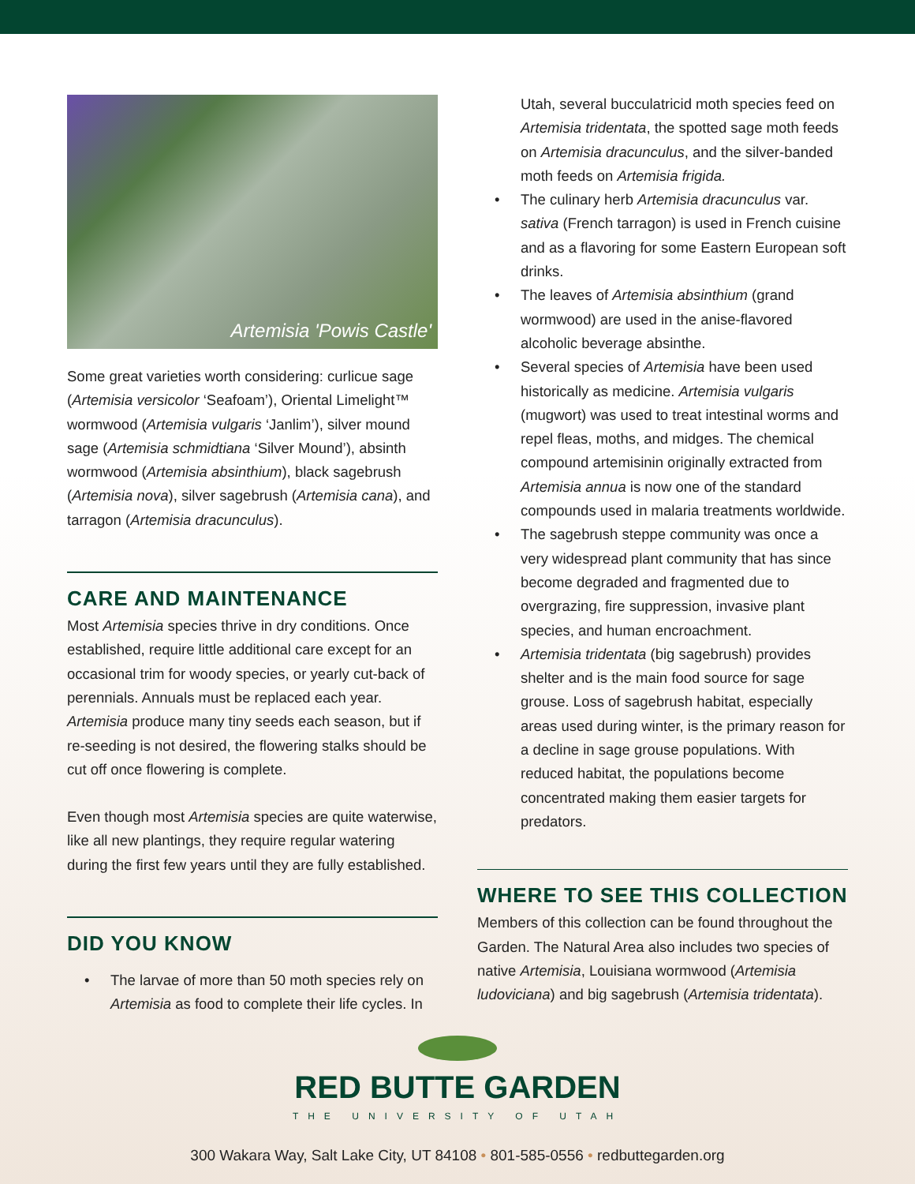Artemisia 'Powis Castle'
Some great varieties worth considering: curlicue sage (Artemisia versicolor ‘Seafoam’), Oriental Limelight™ wormwood (Artemisia vulgaris ‘Janlim’), silver mound sage (Artemisia schmidtiana ‘Silver Mound’), absinth wormwood (Artemisia absinthium), black sagebrush (Artemisia nova), silver sagebrush (Artemisia cana), and tarragon (Artemisia dracunculus).
CARE AND MAINTENANCE
Most Artemisia species thrive in dry conditions. Once established, require little additional care except for an occasional trim for woody species, or yearly cut-back of perennials. Annuals must be replaced each year. Artemisia produce many tiny seeds each season, but if re-seeding is not desired, the flowering stalks should be cut off once flowering is complete.
Even though most Artemisia species are quite waterwise, like all new plantings, they require regular watering during the first few years until they are fully established.
DID YOU KNOW
The larvae of more than 50 moth species rely on Artemisia as food to complete their life cycles. In
Utah, several bucculatricid moth species feed on Artemisia tridentata, the spotted sage moth feeds on Artemisia dracunculus, and the silver-banded moth feeds on Artemisia frigida.
The culinary herb Artemisia dracunculus var. sativa (French tarragon) is used in French cuisine and as a flavoring for some Eastern European soft drinks.
The leaves of Artemisia absinthium (grand wormwood) are used in the anise-flavored alcoholic beverage absinthe.
Several species of Artemisia have been used historically as medicine. Artemisia vulgaris (mugwort) was used to treat intestinal worms and repel fleas, moths, and midges. The chemical compound artemisinin originally extracted from Artemisia annua is now one of the standard compounds used in malaria treatments worldwide.
The sagebrush steppe community was once a very widespread plant community that has since become degraded and fragmented due to overgrazing, fire suppression, invasive plant species, and human encroachment.
Artemisia tridentata (big sagebrush) provides shelter and is the main food source for sage grouse. Loss of sagebrush habitat, especially areas used during winter, is the primary reason for a decline in sage grouse populations. With reduced habitat, the populations become concentrated making them easier targets for predators.
WHERE TO SEE THIS COLLECTION
Members of this collection can be found throughout the Garden. The Natural Area also includes two species of native Artemisia, Louisiana wormwood (Artemisia ludoviciana) and big sagebrush (Artemisia tridentata).
RED BUTTE GARDEN
THE UNIVERSITY OF UTAH
300 Wakara Way, Salt Lake City, UT 84108 • 801-585-0556 • redbuttegarden.org